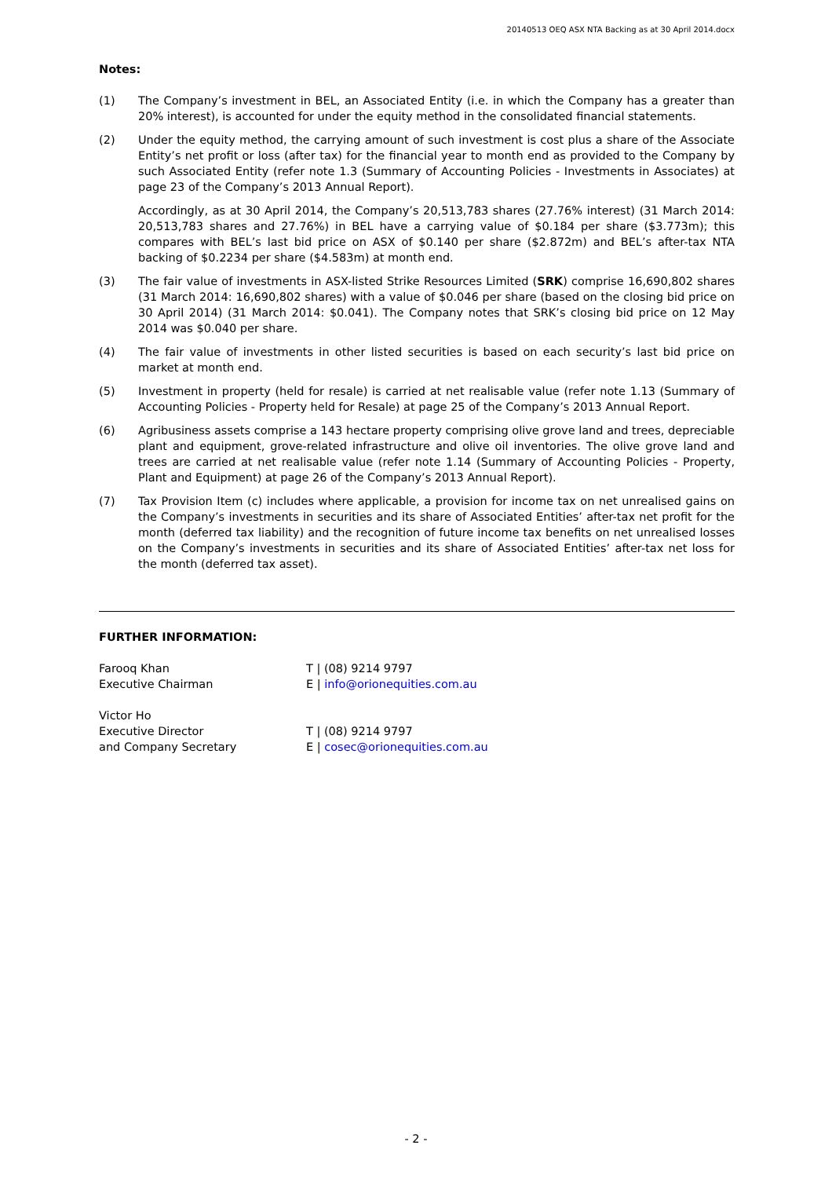20140513 OEQ ASX NTA Backing as at 30 April 2014.docx
Notes:
(1) The Company’s investment in BEL, an Associated Entity (i.e. in which the Company has a greater than 20% interest), is accounted for under the equity method in the consolidated financial statements.
(2) Under the equity method, the carrying amount of such investment is cost plus a share of the Associate Entity’s net profit or loss (after tax) for the financial year to month end as provided to the Company by such Associated Entity (refer note 1.3 (Summary of Accounting Policies - Investments in Associates) at page 23 of the Company’s 2013 Annual Report).
Accordingly, as at 30 April 2014, the Company’s 20,513,783 shares (27.76% interest) (31 March 2014: 20,513,783 shares and 27.76%) in BEL have a carrying value of $0.184 per share ($3.773m); this compares with BEL’s last bid price on ASX of $0.140 per share ($2.872m) and BEL’s after-tax NTA backing of $0.2234 per share ($4.583m) at month end.
(3) The fair value of investments in ASX-listed Strike Resources Limited (SRK) comprise 16,690,802 shares (31 March 2014: 16,690,802 shares) with a value of $0.046 per share (based on the closing bid price on 30 April 2014) (31 March 2014: $0.041). The Company notes that SRK’s closing bid price on 12 May 2014 was $0.040 per share.
(4) The fair value of investments in other listed securities is based on each security’s last bid price on market at month end.
(5) Investment in property (held for resale) is carried at net realisable value (refer note 1.13 (Summary of Accounting Policies - Property held for Resale) at page 25 of the Company’s 2013 Annual Report.
(6) Agribusiness assets comprise a 143 hectare property comprising olive grove land and trees, depreciable plant and equipment, grove-related infrastructure and olive oil inventories. The olive grove land and trees are carried at net realisable value (refer note 1.14 (Summary of Accounting Policies - Property, Plant and Equipment) at page 26 of the Company’s 2013 Annual Report).
(7) Tax Provision Item (c) includes where applicable, a provision for income tax on net unrealised gains on the Company’s investments in securities and its share of Associated Entities’ after-tax net profit for the month (deferred tax liability) and the recognition of future income tax benefits on net unrealised losses on the Company’s investments in securities and its share of Associated Entities’ after-tax net loss for the month (deferred tax asset).
FURTHER INFORMATION:
Farooq Khan T | (08) 9214 9797
Executive Chairman E | info@orionequities.com.au
Victor Ho
Executive Director T | (08) 9214 9797
and Company Secretary E | cosec@orionequities.com.au
- 2 -